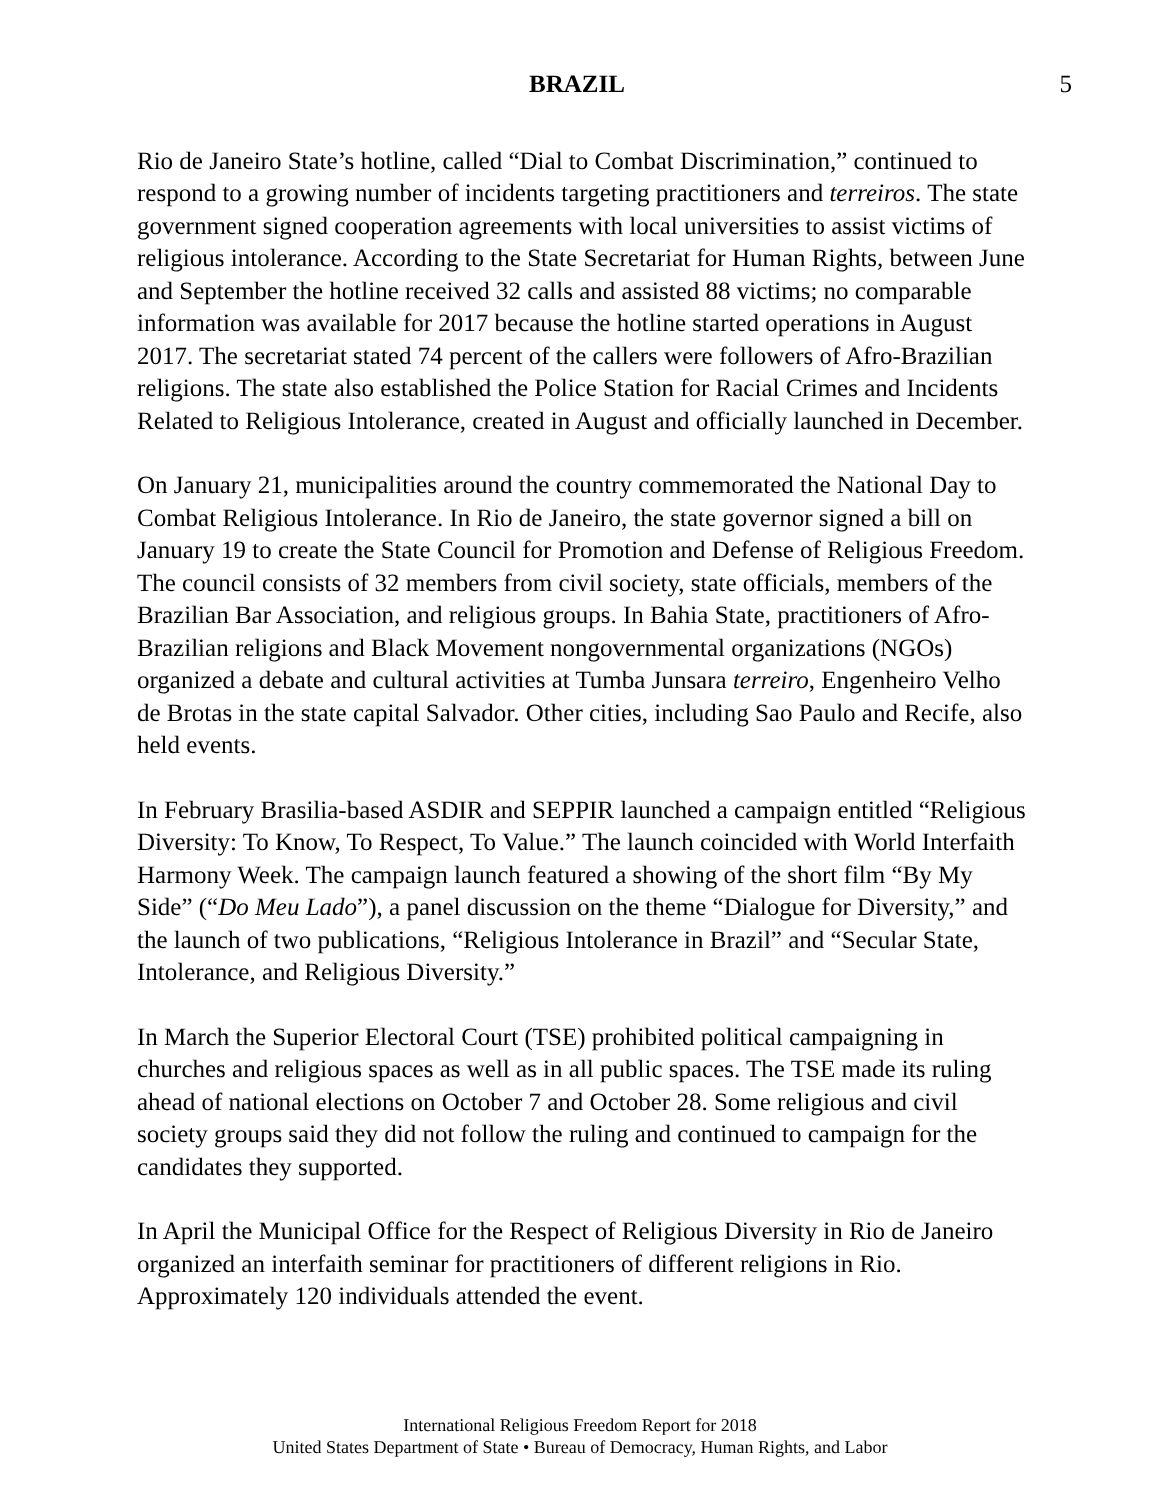BRAZIL 5
Rio de Janeiro State’s hotline, called “Dial to Combat Discrimination,” continued to respond to a growing number of incidents targeting practitioners and terreiros. The state government signed cooperation agreements with local universities to assist victims of religious intolerance. According to the State Secretariat for Human Rights, between June and September the hotline received 32 calls and assisted 88 victims; no comparable information was available for 2017 because the hotline started operations in August 2017. The secretariat stated 74 percent of the callers were followers of Afro-Brazilian religions. The state also established the Police Station for Racial Crimes and Incidents Related to Religious Intolerance, created in August and officially launched in December.
On January 21, municipalities around the country commemorated the National Day to Combat Religious Intolerance. In Rio de Janeiro, the state governor signed a bill on January 19 to create the State Council for Promotion and Defense of Religious Freedom. The council consists of 32 members from civil society, state officials, members of the Brazilian Bar Association, and religious groups. In Bahia State, practitioners of Afro-Brazilian religions and Black Movement nongovernmental organizations (NGOs) organized a debate and cultural activities at Tumba Junsara terreiro, Engenheiro Velho de Brotas in the state capital Salvador. Other cities, including Sao Paulo and Recife, also held events.
In February Brasilia-based ASDIR and SEPPIR launched a campaign entitled “Religious Diversity: To Know, To Respect, To Value.” The launch coincided with World Interfaith Harmony Week. The campaign launch featured a showing of the short film “By My Side” (“Do Meu Lado”), a panel discussion on the theme “Dialogue for Diversity,” and the launch of two publications, “Religious Intolerance in Brazil” and “Secular State, Intolerance, and Religious Diversity.”
In March the Superior Electoral Court (TSE) prohibited political campaigning in churches and religious spaces as well as in all public spaces. The TSE made its ruling ahead of national elections on October 7 and October 28. Some religious and civil society groups said they did not follow the ruling and continued to campaign for the candidates they supported.
In April the Municipal Office for the Respect of Religious Diversity in Rio de Janeiro organized an interfaith seminar for practitioners of different religions in Rio. Approximately 120 individuals attended the event.
International Religious Freedom Report for 2018
United States Department of State • Bureau of Democracy, Human Rights, and Labor